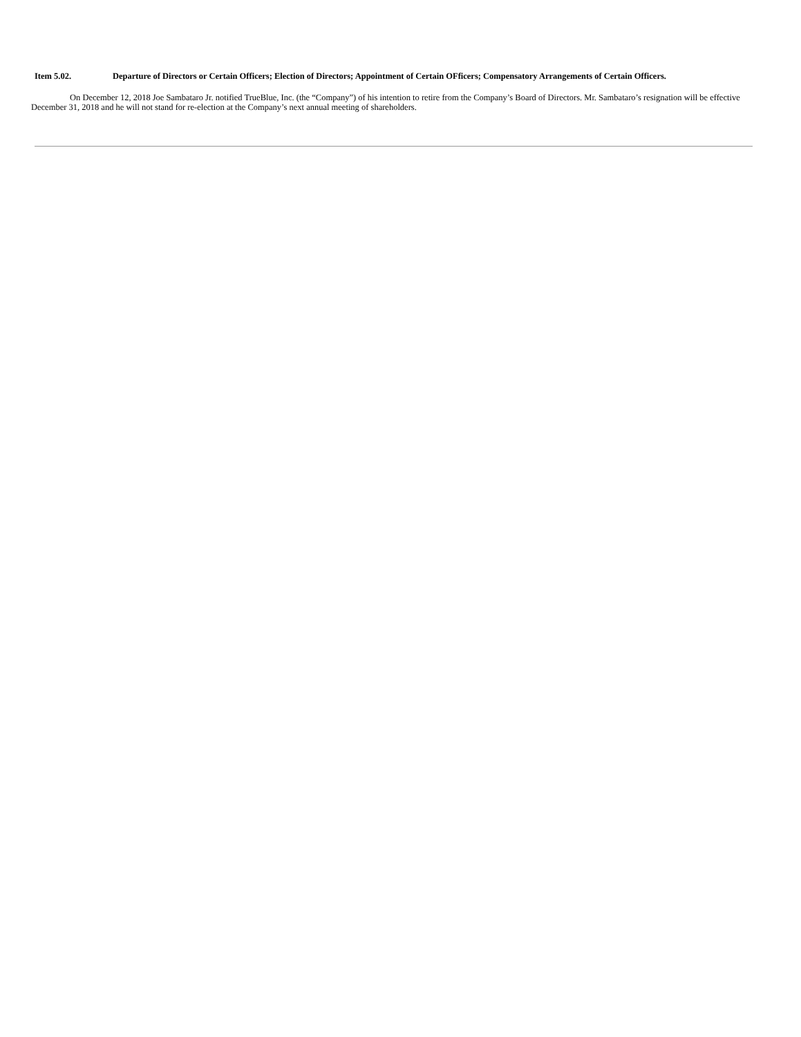Item 5.02. Departure of Directors or Certain Officers; Election of Directors; Appointment of Certain OFficers; Compensatory Arrangements of Certain Officers.
On December 12, 2018 Joe Sambataro Jr. notified TrueBlue, Inc. (the “Company”) of his intention to retire from the Company’s Board of Directors. Mr. Sambataro’s resignation will be effective December 31, 2018 and he will not stand for re-election at the Company’s next annual meeting of shareholders.